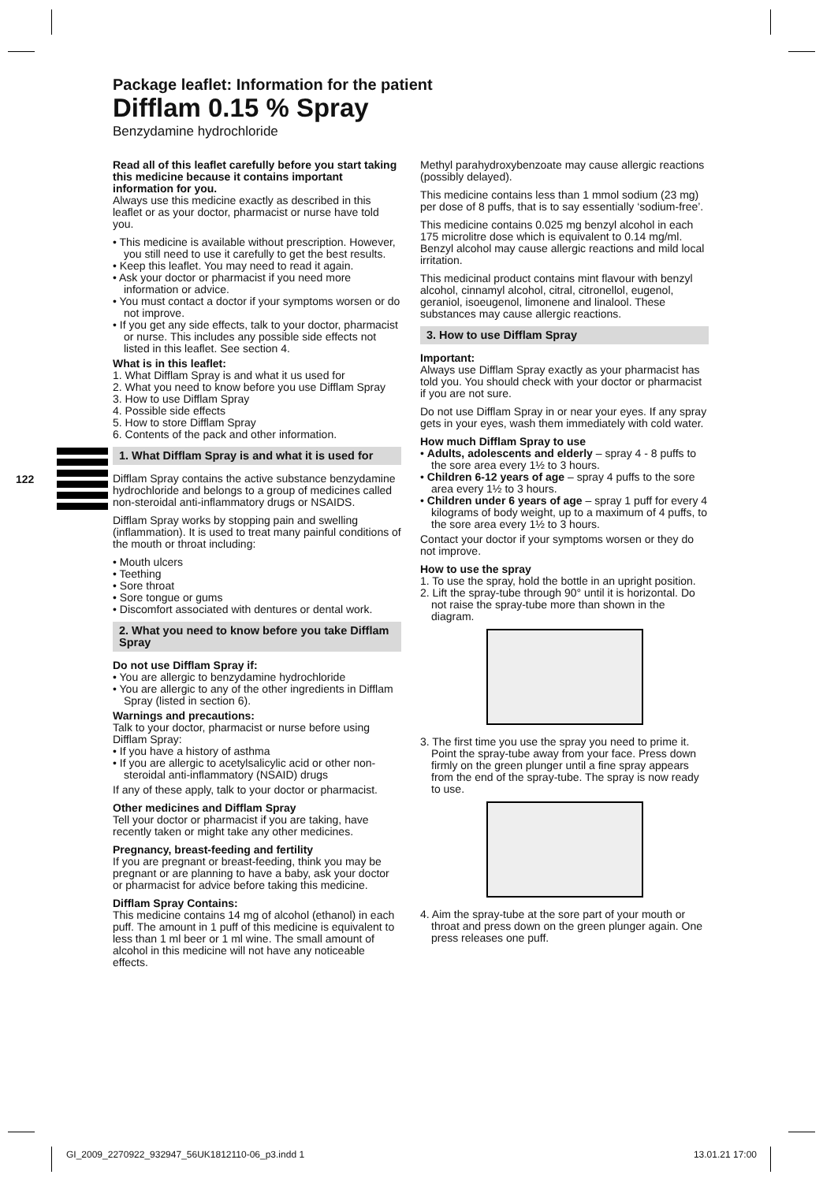Package leaflet: Information for the patient
Difflam 0.15 % Spray
Benzydamine hydrochloride
122
Read all of this leaflet carefully before you start taking this medicine because it contains important information for you.
Always use this medicine exactly as described in this leaflet or as your doctor, pharmacist or nurse have told you.
• This medicine is available without prescription. However, you still need to use it carefully to get the best results.
• Keep this leaflet. You may need to read it again.
• Ask your doctor or pharmacist if you need more information or advice.
• You must contact a doctor if your symptoms worsen or do not improve.
• If you get any side effects, talk to your doctor, pharmacist or nurse. This includes any possible side effects not listed in this leaflet. See section 4.
What is in this leaflet:
1. What Difflam Spray is and what it us used for
2. What you need to know before you use Difflam Spray
3. How to use Difflam Spray
4. Possible side effects
5. How to store Difflam Spray
6. Contents of the pack and other information.
1. What Difflam Spray is and what it is used for
Difflam Spray contains the active substance benzydamine hydrochloride and belongs to a group of medicines called non-steroidal anti-inflammatory drugs or NSAIDS.
Difflam Spray works by stopping pain and swelling (inflammation). It is used to treat many painful conditions of the mouth or throat including:
• Mouth ulcers
• Teething
• Sore throat
• Sore tongue or gums
• Discomfort associated with dentures or dental work.
2. What you need to know before you take Difflam Spray
Do not use Difflam Spray if:
• You are allergic to benzydamine hydrochloride
• You are allergic to any of the other ingredients in Difflam Spray (listed in section 6).
Warnings and precautions:
Talk to your doctor, pharmacist or nurse before using Difflam Spray:
• If you have a history of asthma
• If you are allergic to acetylsalicylic acid or other non-steroidal anti-inflammatory (NSAID) drugs
If any of these apply, talk to your doctor or pharmacist.
Other medicines and Difflam Spray
Tell your doctor or pharmacist if you are taking, have recently taken or might take any other medicines.
Pregnancy, breast-feeding and fertility
If you are pregnant or breast-feeding, think you may be pregnant or are planning to have a baby, ask your doctor or pharmacist for advice before taking this medicine.
Difflam Spray Contains:
This medicine contains 14 mg of alcohol (ethanol) in each puff. The amount in 1 puff of this medicine is equivalent to less than 1 ml beer or 1 ml wine. The small amount of alcohol in this medicine will not have any noticeable effects.
Methyl parahydroxybenzoate may cause allergic reactions (possibly delayed).
This medicine contains less than 1 mmol sodium (23 mg) per dose of 8 puffs, that is to say essentially ‘sodium-free’.
This medicine contains 0.025 mg benzyl alcohol in each 175 microlitre dose which is equivalent to 0.14 mg/ml. Benzyl alcohol may cause allergic reactions and mild local irritation.
This medicinal product contains mint flavour with benzyl alcohol, cinnamyl alcohol, citral, citronellol, eugenol, geraniol, isoeugenol, limonene and linalool. These substances may cause allergic reactions.
3. How to use Difflam Spray
Important:
Always use Difflam Spray exactly as your pharmacist has told you. You should check with your doctor or pharmacist if you are not sure.
Do not use Difflam Spray in or near your eyes. If any spray gets in your eyes, wash them immediately with cold water.
How much Difflam Spray to use
• Adults, adolescents and elderly – spray 4 - 8 puffs to the sore area every 1½ to 3 hours.
• Children 6-12 years of age – spray 4 puffs to the sore area every 1½ to 3 hours.
• Children under 6 years of age – spray 1 puff for every 4 kilograms of body weight, up to a maximum of 4 puffs, to the sore area every 1½ to 3 hours.
Contact your doctor if your symptoms worsen or they do not improve.
How to use the spray
1. To use the spray, hold the bottle in an upright position.
2. Lift the spray-tube through 90° until it is horizontal. Do not raise the spray-tube more than shown in the diagram.
3. The first time you use the spray you need to prime it. Point the spray-tube away from your face. Press down firmly on the green plunger until a fine spray appears from the end of the spray-tube. The spray is now ready to use.
4. Aim the spray-tube at the sore part of your mouth or throat and press down on the green plunger again. One press releases one puff.
GI_2009_2270922_932947_56UK1812110-06_p3.indd 1 13.01.21 17:00